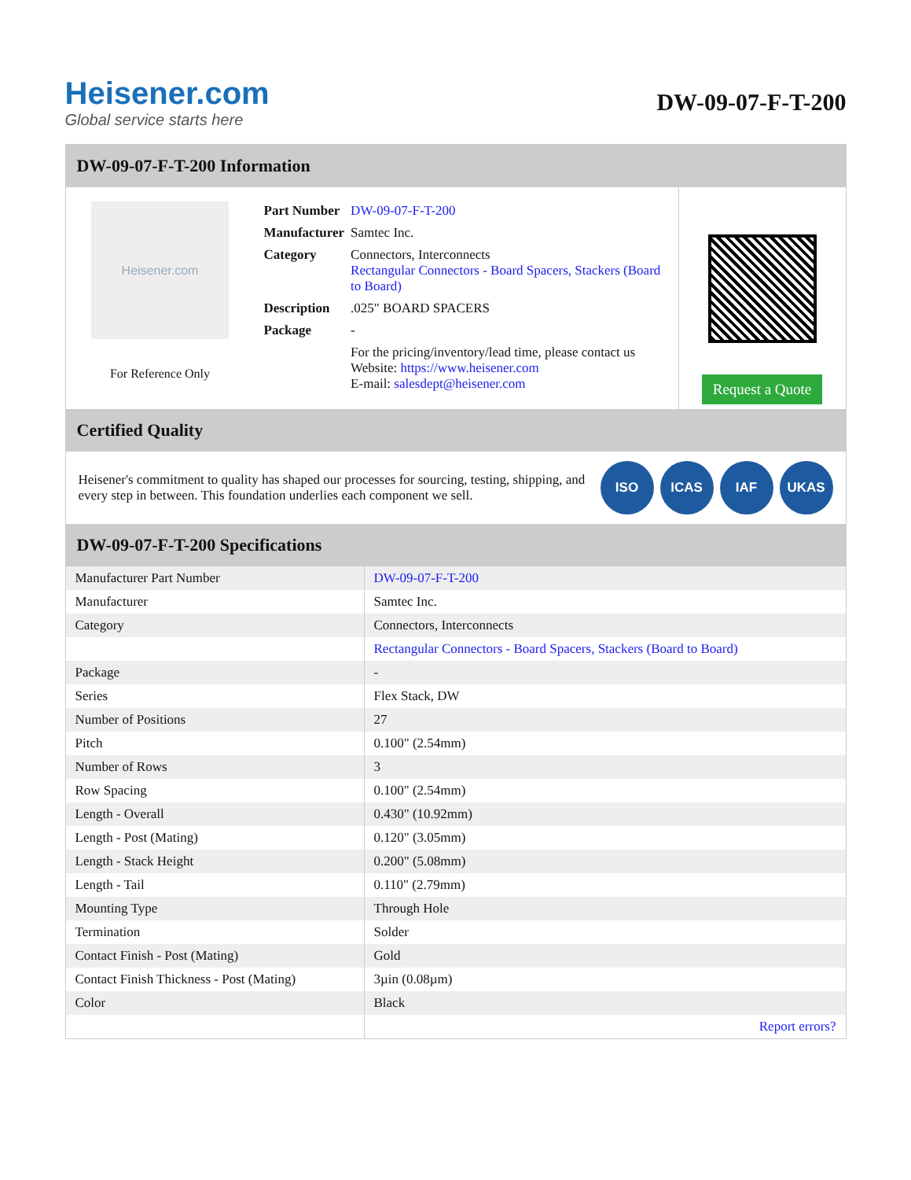Heisener.com
Global service starts here
DW-09-07-F-T-200
DW-09-07-F-T-200 Information
Heisener.com
For Reference Only
| Part Number | DW-09-07-F-T-200 |
| Manufacturer | Samtec Inc. |
| Category | Connectors, Interconnects Rectangular Connectors - Board Spacers, Stackers (Board to Board) |
| Description | .025" BOARD SPACERS |
| Package | - |
| | For the pricing/inventory/lead time, please contact us Website: https://www.heisener.com E-mail: salesdept@heisener.com |
Request a Quote
Certified Quality
Heisener's commitment to quality has shaped our processes for sourcing, testing, shipping, and every step in between. This foundation underlies each component we sell.
ISO ICAS IAF UKAS
DW-09-07-F-T-200 Specifications
| Manufacturer Part Number | DW-09-07-F-T-200 |
| Manufacturer | Samtec Inc. |
| Category | Connectors, Interconnects |
| | Rectangular Connectors - Board Spacers, Stackers (Board to Board) |
| Package | - |
| Series | Flex Stack, DW |
| Number of Positions | 27 |
| Pitch | 0.100" (2.54mm) |
| Number of Rows | 3 |
| Row Spacing | 0.100" (2.54mm) |
| Length - Overall | 0.430" (10.92mm) |
| Length - Post (Mating) | 0.120" (3.05mm) |
| Length - Stack Height | 0.200" (5.08mm) |
| Length - Tail | 0.110" (2.79mm) |
| Mounting Type | Through Hole |
| Termination | Solder |
| Contact Finish - Post (Mating) | Gold |
| Contact Finish Thickness - Post (Mating) | 3µin (0.08µm) |
| Color | Black |
| | Report errors? |